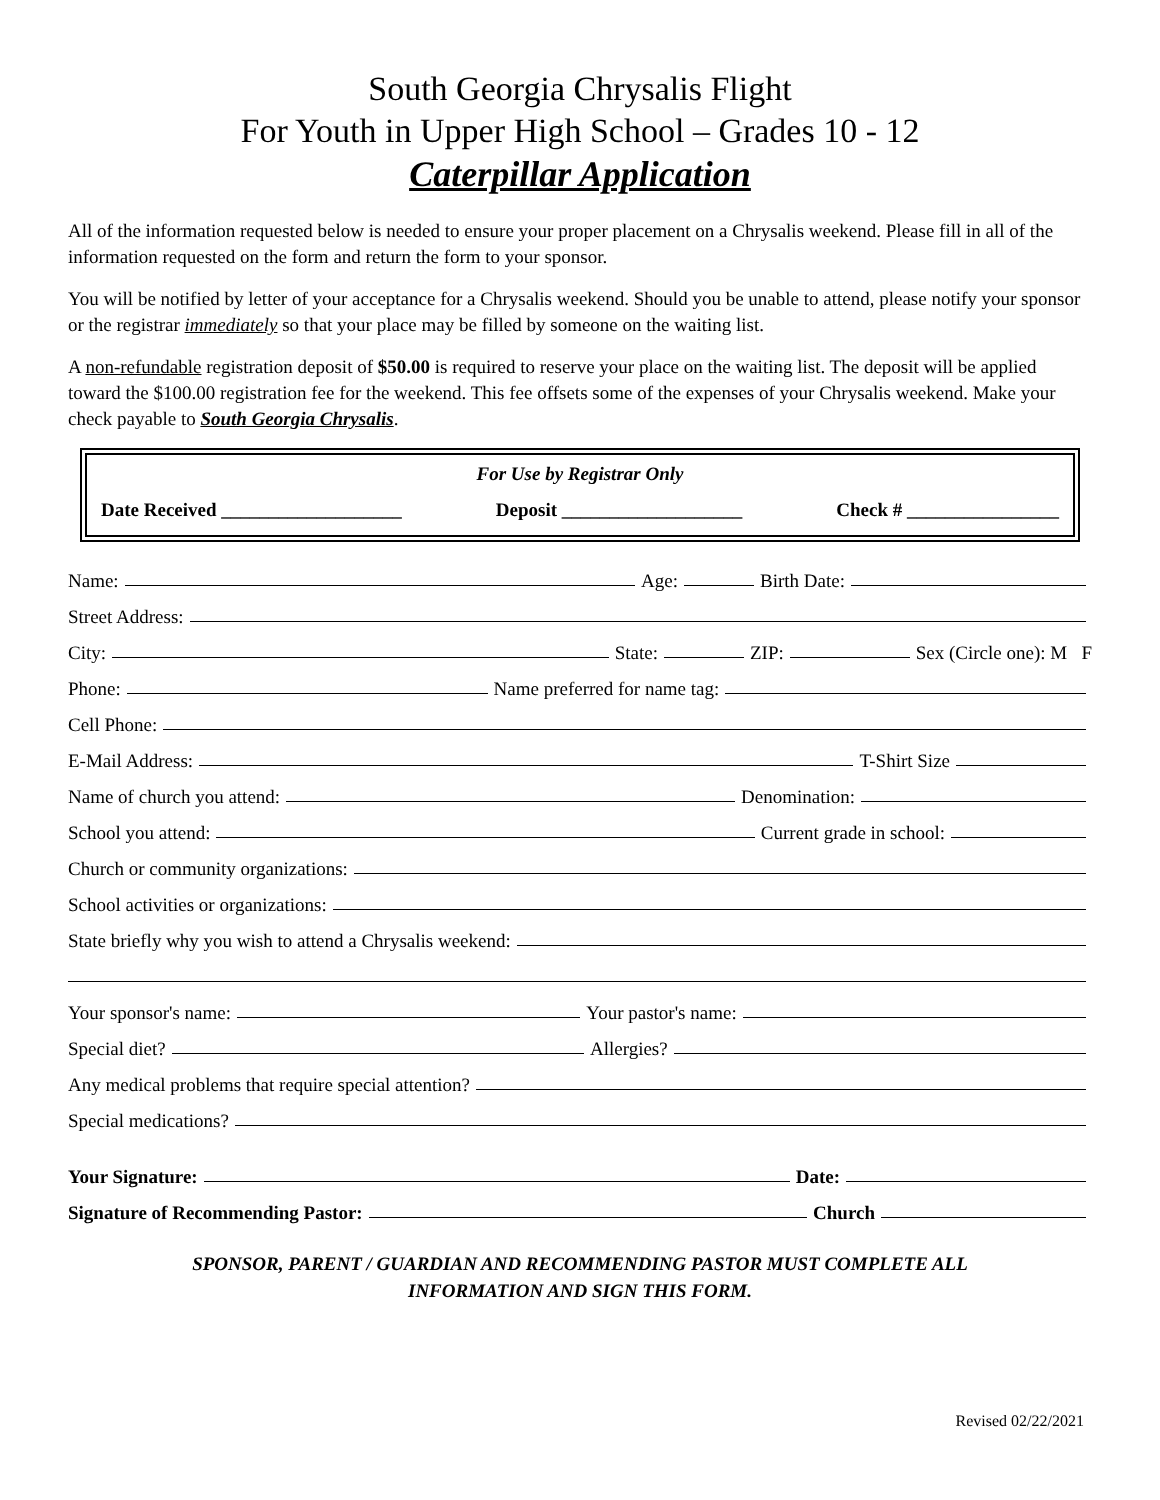South Georgia Chrysalis Flight
For Youth in Upper High School – Grades 10 - 12
Caterpillar Application
All of the information requested below is needed to ensure your proper placement on a Chrysalis weekend. Please fill in all of the information requested on the form and return the form to your sponsor.
You will be notified by letter of your acceptance for a Chrysalis weekend. Should you be unable to attend, please notify your sponsor or the registrar immediately so that your place may be filled by someone on the waiting list.
A non-refundable registration deposit of $50.00 is required to reserve your place on the waiting list. The deposit will be applied toward the $100.00 registration fee for the weekend. This fee offsets some of the expenses of your Chrysalis weekend. Make your check payable to South Georgia Chrysalis.
For Use by Registrar Only
Date Received ___________________ Deposit ___________________ Check # ________________
Name: Age: Birth Date:
Street Address:
City: State: ZIP: Sex (Circle one): M F
Phone: Name preferred for name tag:
Cell Phone:
E-Mail Address: T-Shirt Size
Name of church you attend: Denomination:
School you attend: Current grade in school:
Church or community organizations:
School activities or organizations:
State briefly why you wish to attend a Chrysalis weekend:
Your sponsor's name: Your pastor's name:
Special diet? Allergies?
Any medical problems that require special attention?
Special medications?
Your Signature: Date:
Signature of Recommending Pastor: Church
SPONSOR, PARENT / GUARDIAN AND RECOMMENDING PASTOR MUST COMPLETE ALL
INFORMATION AND SIGN THIS FORM.
Revised 02/22/2021